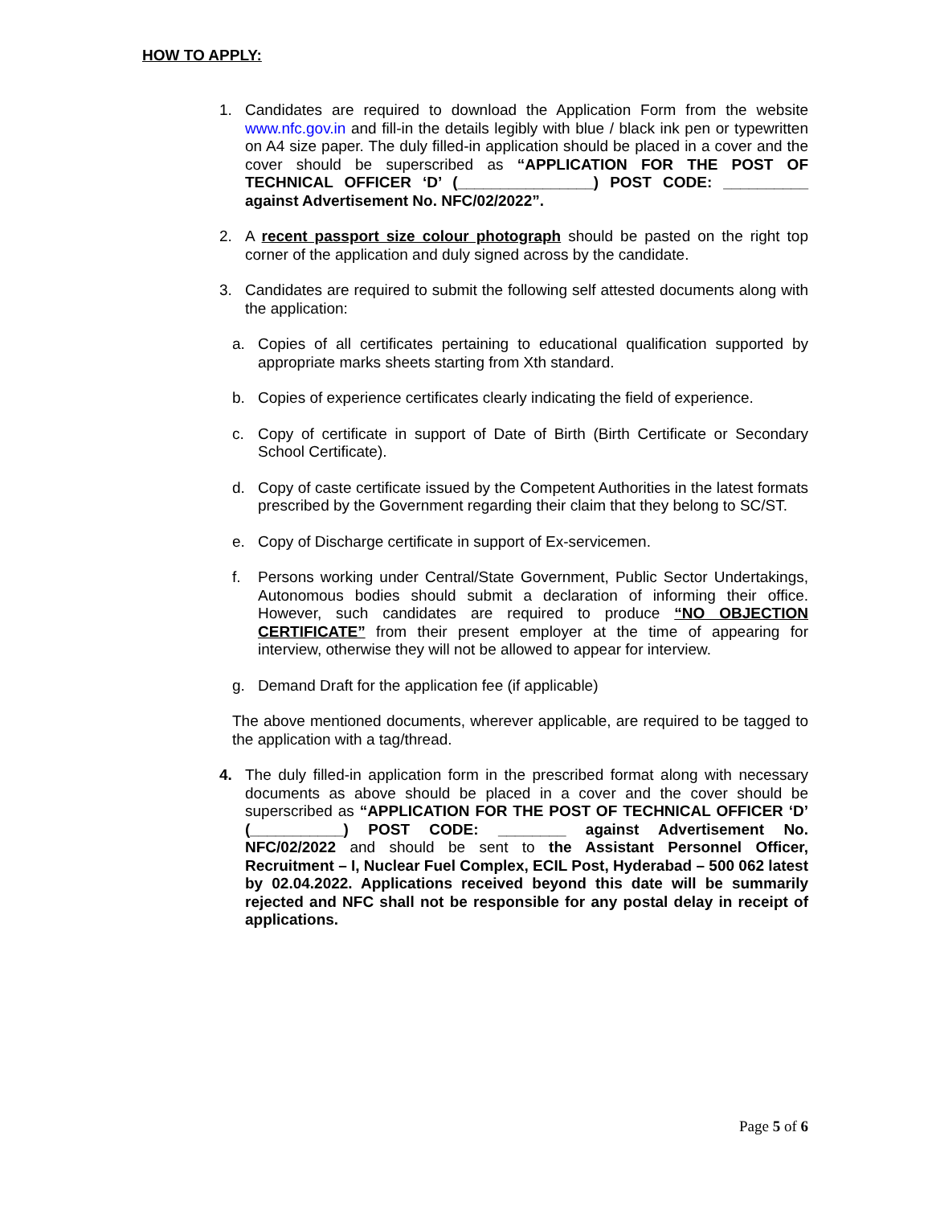HOW TO APPLY:
1. Candidates are required to download the Application Form from the website www.nfc.gov.in and fill-in the details legibly with blue / black ink pen or typewritten on A4 size paper. The duly filled-in application should be placed in a cover and the cover should be superscribed as “APPLICATION FOR THE POST OF TECHNICAL OFFICER ‘D’ (________________) POST CODE: __________ against Advertisement No. NFC/02/2022”.
2. A recent passport size colour photograph should be pasted on the right top corner of the application and duly signed across by the candidate.
3. Candidates are required to submit the following self attested documents along with the application:
a. Copies of all certificates pertaining to educational qualification supported by appropriate marks sheets starting from Xth standard.
b. Copies of experience certificates clearly indicating the field of experience.
c. Copy of certificate in support of Date of Birth (Birth Certificate or Secondary School Certificate).
d. Copy of caste certificate issued by the Competent Authorities in the latest formats prescribed by the Government regarding their claim that they belong to SC/ST.
e. Copy of Discharge certificate in support of Ex-servicemen.
f. Persons working under Central/State Government, Public Sector Undertakings, Autonomous bodies should submit a declaration of informing their office. However, such candidates are required to produce “NO OBJECTION CERTIFICATE” from their present employer at the time of appearing for interview, otherwise they will not be allowed to appear for interview.
g. Demand Draft for the application fee (if applicable)
The above mentioned documents, wherever applicable, are required to be tagged to the application with a tag/thread.
4. The duly filled-in application form in the prescribed format along with necessary documents as above should be placed in a cover and the cover should be superscribed as “APPLICATION FOR THE POST OF TECHNICAL OFFICER ‘D’ (___________) POST CODE: ________ against Advertisement No. NFC/02/2022 and should be sent to the Assistant Personnel Officer, Recruitment – I, Nuclear Fuel Complex, ECIL Post, Hyderabad – 500 062 latest by 02.04.2022. Applications received beyond this date will be summarily rejected and NFC shall not be responsible for any postal delay in receipt of applications.
Page 5 of 6